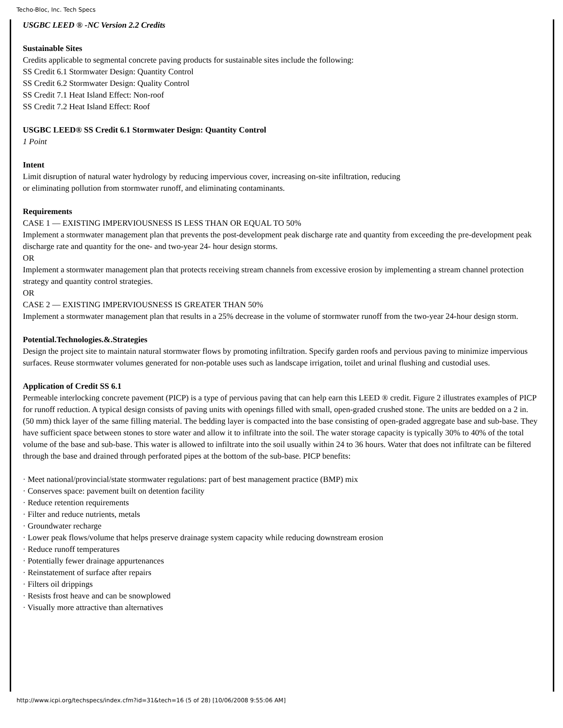Techo-Bloc, Inc. Tech Specs
USGBC LEED ® -NC Version 2.2 Credits
Sustainable Sites
Credits applicable to segmental concrete paving products for sustainable sites include the following:
SS Credit 6.1 Stormwater Design: Quantity Control
SS Credit 6.2 Stormwater Design: Quality Control
SS Credit 7.1 Heat Island Effect: Non-roof
SS Credit 7.2 Heat Island Effect: Roof
USGBC LEED® SS Credit 6.1 Stormwater Design: Quantity Control
1 Point
Intent
Limit disruption of natural water hydrology by reducing impervious cover, increasing on-site infiltration, reducing
or eliminating pollution from stormwater runoff, and eliminating contaminants.
Requirements
CASE 1 — EXISTING IMPERVIOUSNESS IS LESS THAN OR EQUAL TO 50%
Implement a stormwater management plan that prevents the post-development peak discharge rate and quantity from exceeding the pre-development peak discharge rate and quantity for the one- and two-year 24- hour design storms.
OR
Implement a stormwater management plan that protects receiving stream channels from excessive erosion by implementing a stream channel protection strategy and quantity control strategies.
OR
CASE 2 — EXISTING IMPERVIOUSNESS IS GREATER THAN 50%
Implement a stormwater management plan that results in a 25% decrease in the volume of stormwater runoff from the two-year 24-hour design storm.
Potential.Technologies.&.Strategies
Design the project site to maintain natural stormwater flows by promoting infiltration. Specify garden roofs and pervious paving to minimize impervious surfaces. Reuse stormwater volumes generated for non-potable uses such as landscape irrigation, toilet and urinal flushing and custodial uses.
Application of Credit SS 6.1
Permeable interlocking concrete pavement (PICP) is a type of pervious paving that can help earn this LEED ® credit. Figure 2 illustrates examples of PICP for runoff reduction. A typical design consists of paving units with openings filled with small, open-graded crushed stone. The units are bedded on a 2 in. (50 mm) thick layer of the same filling material. The bedding layer is compacted into the base consisting of open-graded aggregate base and sub-base. They have sufficient space between stones to store water and allow it to infiltrate into the soil. The water storage capacity is typically 30% to 40% of the total volume of the base and sub-base. This water is allowed to infiltrate into the soil usually within 24 to 36 hours. Water that does not infiltrate can be filtered through the base and drained through perforated pipes at the bottom of the sub-base. PICP benefits:
· Meet national/provincial/state stormwater regulations: part of best management practice (BMP) mix
· Conserves space: pavement built on detention facility
· Reduce retention requirements
· Filter and reduce nutrients, metals
· Groundwater recharge
· Lower peak flows/volume that helps preserve drainage system capacity while reducing downstream erosion
· Reduce runoff temperatures
· Potentially fewer drainage appurtenances
· Reinstatement of surface after repairs
· Filters oil drippings
· Resists frost heave and can be snowplowed
· Visually more attractive than alternatives
http://www.icpi.org/techspecs/index.cfm?id=31&tech=16 (5 of 28) [10/06/2008 9:55:06 AM]